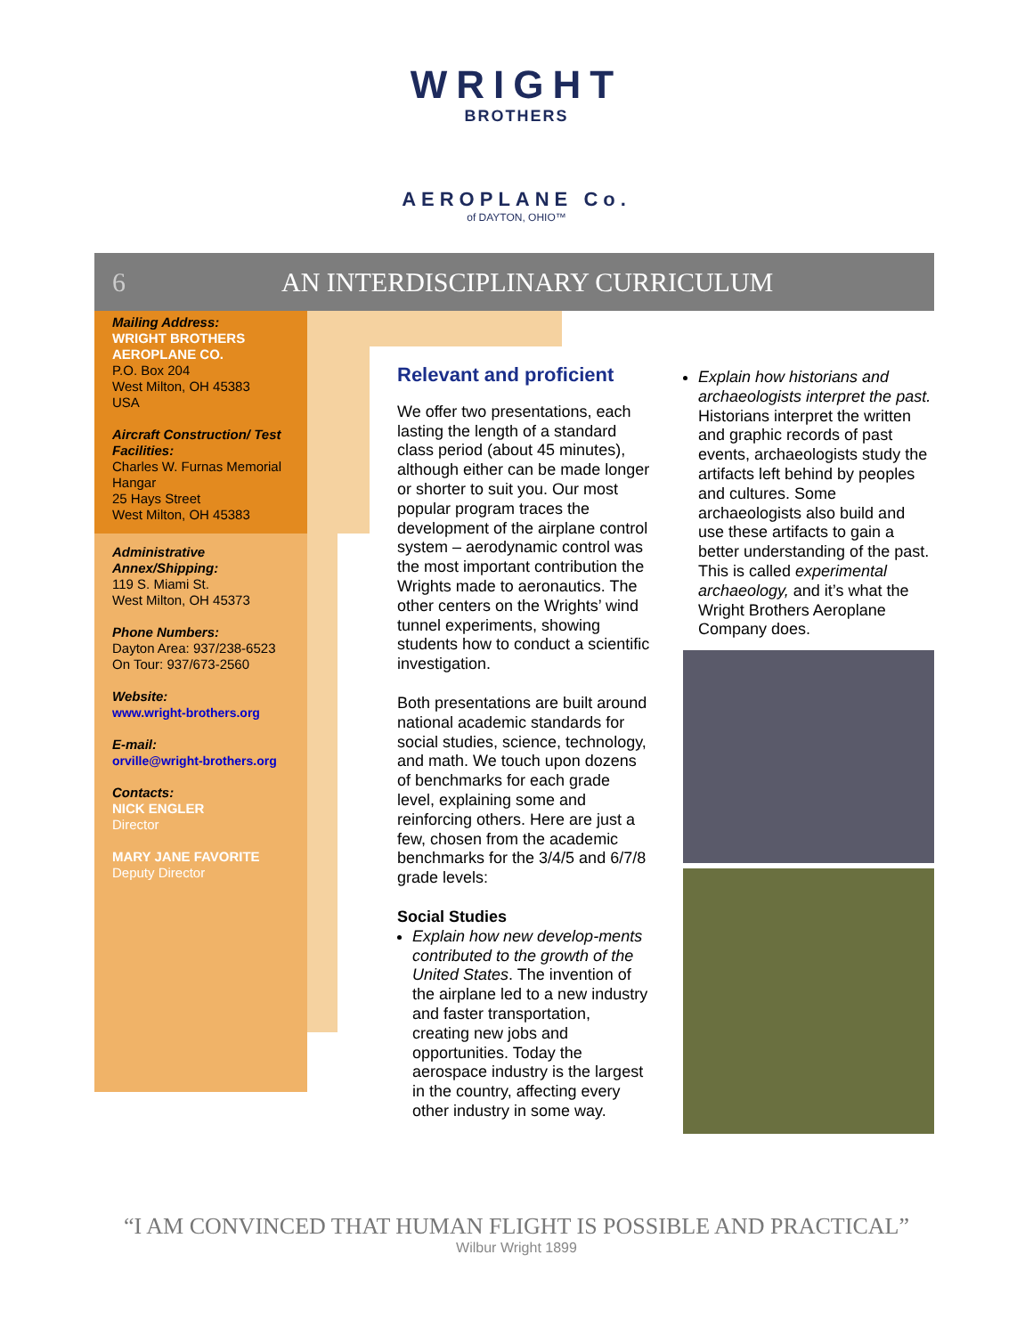WRIGHT
BROTHERS
AEROPLANE Co.
of DAYTON, OHIO™
6 AN INTERDISCIPLINARY CURRICULUM
Mailing Address:
WRIGHT BROTHERS AEROPLANE CO.
P.O. Box 204
West Milton, OH 45383
USA
Aircraft Construction/ Test Facilities:
Charles W. Furnas Memorial Hangar
25 Hays Street
West Milton, OH 45383
Administrative Annex/Shipping:
119 S. Miami St.
West Milton, OH 45373
Phone Numbers:
Dayton Area: 937/238-6523
On Tour: 937/673-2560
Website:
www.wright-brothers.org
E-mail:
orville@wright-brothers.org
Contacts:
NICK ENGLER
Director
MARY JANE FAVORITE
Deputy Director
Relevant and proficient
We offer two presentations, each lasting the length of a standard class period (about 45 minutes), although either can be made longer or shorter to suit you. Our most popular program traces the development of the airplane control system – aerodynamic control was the most important contribution the Wrights made to aeronautics. The other centers on the Wrights’ wind tunnel experiments, showing students how to conduct a scientific investigation.
Both presentations are built around national academic standards for social studies, science, technology, and math. We touch upon dozens of benchmarks for each grade level, explaining some and reinforcing others. Here are just a few, chosen from the academic benchmarks for the 3/4/5 and 6/7/8 grade levels:
Social Studies
Explain how new develop-ments contributed to the growth of the United States. The invention of the airplane led to a new industry and faster transportation, creating new jobs and opportunities. Today the aerospace industry is the largest in the country, affecting every other industry in some way.
Explain how historians and archaeologists interpret the past. Historians interpret the written and graphic records of past events, archaeologists study the artifacts left behind by peoples and cultures. Some archaeologists also build and use these artifacts to gain a better understanding of the past. This is called experimental archaeology, and it’s what the Wright Brothers Aeroplane Company does.
“I AM CONVINCED THAT HUMAN FLIGHT IS POSSIBLE AND PRACTICAL”
Wilbur Wright 1899